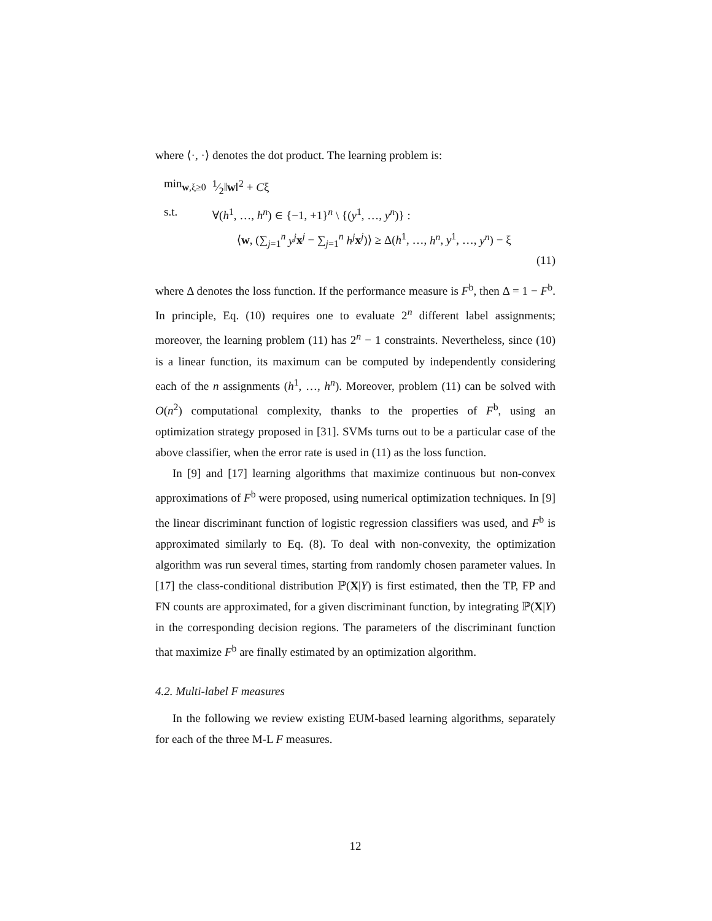where ⟨·, ·⟩ denotes the dot product. The learning problem is:
| min<sub>w,ξ≥0</sub> | 1⁄2‖ w ‖<sup>2</sup> + C ξ |
| s.t. | ∀( h<sup>1</sup>, …, h<sup>n</sup> ) ∈ {−1, +1}<sup>n</sup> \ {( y<sup>1</sup>, …, y<sup>n</sup> )} : |
| | ⟨ w , (∑<sub>j=1</sub><sup>n</sup> y<sup>j</sup> x<sup>j</sup> − ∑<sub>j=1</sub><sup>n</sup> h<sup>j</sup> x<sup>j</sup>)⟩ ≥ Δ( h<sup>1</sup>, …, h<sup>n</sup> , y<sup>1</sup>, …, y<sup>n</sup> ) − ξ |
(11)
where Δ denotes the loss function. If the performance measure is F<sup>b</sup>, then Δ = 1 − F<sup>b</sup>. In principle, Eq. (10) requires one to evaluate 2<sup>n</sup> different label assignments; moreover, the learning problem (11) has 2<sup>n</sup> − 1 constraints. Nevertheless, since (10) is a linear function, its maximum can be computed by independently considering each of the n assignments (h<sup>1</sup>, …, h<sup>n</sup>). Moreover, problem (11) can be solved with O(n<sup>2</sup>) computational complexity, thanks to the properties of F<sup>b</sup>, using an optimization strategy proposed in [31]. SVMs turns out to be a particular case of the above classifier, when the error rate is used in (11) as the loss function.
In [9] and [17] learning algorithms that maximize continuous but non-convex approximations of F<sup>b</sup> were proposed, using numerical optimization techniques. In [9] the linear discriminant function of logistic regression classifiers was used, and F<sup>b</sup> is approximated similarly to Eq. (8). To deal with non-convexity, the optimization algorithm was run several times, starting from randomly chosen parameter values. In [17] the class-conditional distribution ℙ(X|Y) is first estimated, then the TP, FP and FN counts are approximated, for a given discriminant function, by integrating ℙ(X|Y) in the corresponding decision regions. The parameters of the discriminant function that maximize F<sup>b</sup> are finally estimated by an optimization algorithm.
4.2. Multi-label F measures
In the following we review existing EUM-based learning algorithms, separately for each of the three M-L F measures.
12